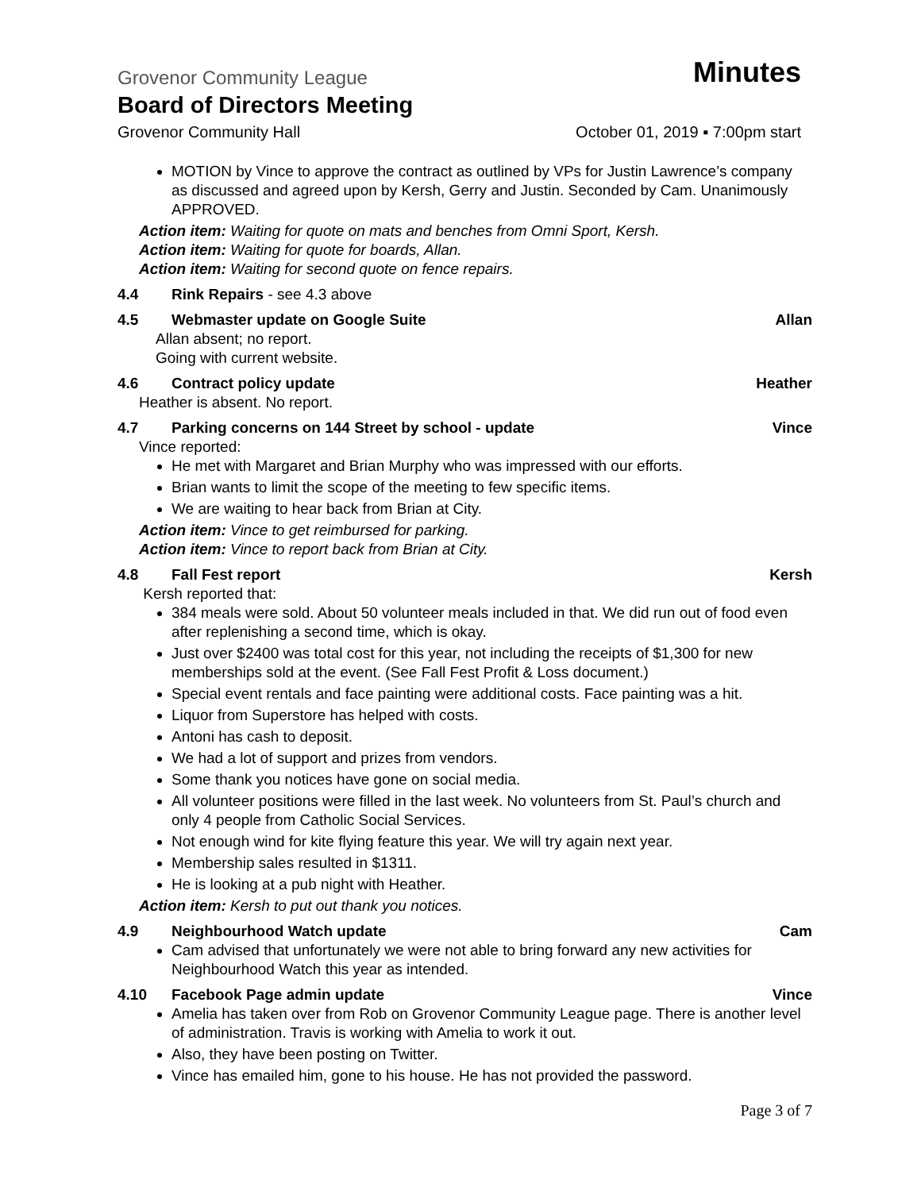Grovenor Community League Minutes
Board of Directors Meeting
Grovenor Community Hall October 01, 2019 ▪ 7:00pm start
MOTION by Vince to approve the contract as outlined by VPs for Justin Lawrence’s company as discussed and agreed upon by Kersh, Gerry and Justin. Seconded by Cam. Unanimously APPROVED.
Action item: Waiting for quote on mats and benches from Omni Sport, Kersh.
Action item: Waiting for quote for boards, Allan.
Action item: Waiting for second quote on fence repairs.
4.4 Rink Repairs - see 4.3 above
4.5 Webmaster update on Google Suite Allan
Allan absent; no report.
Going with current website.
4.6 Contract policy update Heather
Heather is absent. No report.
4.7 Parking concerns on 144 Street by school - update Vince
Vince reported:
He met with Margaret and Brian Murphy who was impressed with our efforts.
Brian wants to limit the scope of the meeting to few specific items.
We are waiting to hear back from Brian at City.
Action item: Vince to get reimbursed for parking.
Action item: Vince to report back from Brian at City.
4.8 Fall Fest report Kersh
Kersh reported that:
384 meals were sold. About 50 volunteer meals included in that. We did run out of food even after replenishing a second time, which is okay.
Just over $2400 was total cost for this year, not including the receipts of $1,300 for new memberships sold at the event. (See Fall Fest Profit & Loss document.)
Special event rentals and face painting were additional costs. Face painting was a hit.
Liquor from Superstore has helped with costs.
Antoni has cash to deposit.
We had a lot of support and prizes from vendors.
Some thank you notices have gone on social media.
All volunteer positions were filled in the last week. No volunteers from St. Paul’s church and only 4 people from Catholic Social Services.
Not enough wind for kite flying feature this year. We will try again next year.
Membership sales resulted in $1311.
He is looking at a pub night with Heather.
Action item: Kersh to put out thank you notices.
4.9 Neighbourhood Watch update Cam
Cam advised that unfortunately we were not able to bring forward any new activities for Neighbourhood Watch this year as intended.
4.10 Facebook Page admin update Vince
Amelia has taken over from Rob on Grovenor Community League page. There is another level of administration. Travis is working with Amelia to work it out.
Also, they have been posting on Twitter.
Vince has emailed him, gone to his house. He has not provided the password.
Page 3 of 7